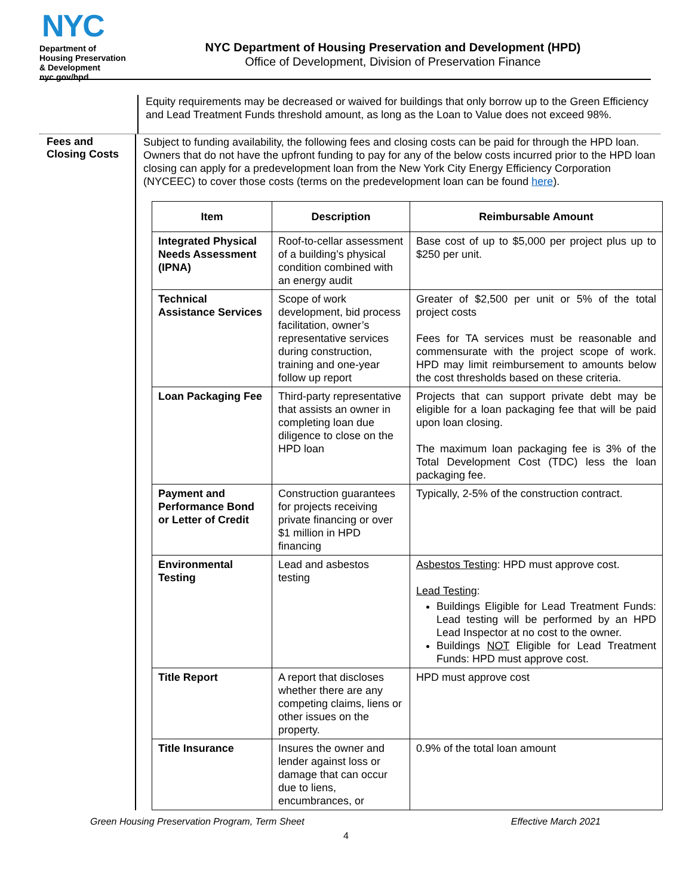NYC
Department of
Housing Preservation
& Development
nyc.gov/hpd
NYC Department of Housing Preservation and Development (HPD)
Office of Development, Division of Preservation Finance
Equity requirements may be decreased or waived for buildings that only borrow up to the Green Efficiency and Lead Treatment Funds threshold amount, as long as the Loan to Value does not exceed 98%.
Fees and
Closing Costs
Subject to funding availability, the following fees and closing costs can be paid for through the HPD loan. Owners that do not have the upfront funding to pay for any of the below costs incurred prior to the HPD loan closing can apply for a predevelopment loan from the New York City Energy Efficiency Corporation (NYCEEC) to cover those costs (terms on the predevelopment loan can be found here).
| Item | Description | Reimbursable Amount |
| --- | --- | --- |
| Integrated Physical Needs Assessment (IPNA) | Roof-to-cellar assessment of a building’s physical condition combined with an energy audit | Base cost of up to $5,000 per project plus up to $250 per unit. |
| Technical Assistance Services | Scope of work development, bid process facilitation, owner’s representative services during construction, training and one-year follow up report | Greater of $2,500 per unit or 5% of the total project costs Fees for TA services must be reasonable and commensurate with the project scope of work. HPD may limit reimbursement to amounts below the cost thresholds based on these criteria. |
| Loan Packaging Fee | Third-party representative that assists an owner in completing loan due diligence to close on the HPD loan | Projects that can support private debt may be eligible for a loan packaging fee that will be paid upon loan closing. The maximum loan packaging fee is 3% of the Total Development Cost (TDC) less the loan packaging fee. |
| Payment and Performance Bond or Letter of Credit | Construction guarantees for projects receiving private financing or over $1 million in HPD financing | Typically, 2-5% of the construction contract. |
| Environmental Testing | Lead and asbestos testing | Asbestos Testing : HPD must approve cost. Lead Testing : Buildings Eligible for Lead Treatment Funds: Lead testing will be performed by an HPD Lead Inspector at no cost to the owner. Buildings NOT Eligible for Lead Treatment Funds: HPD must approve cost. |
| Title Report | A report that discloses whether there are any competing claims, liens or other issues on the property. | HPD must approve cost |
| Title Insurance | Insures the owner and lender against loss or damage that can occur due to liens, encumbrances, or | 0.9% of the total loan amount |
Green Housing Preservation Program, Term Sheet Effective March 2021
4